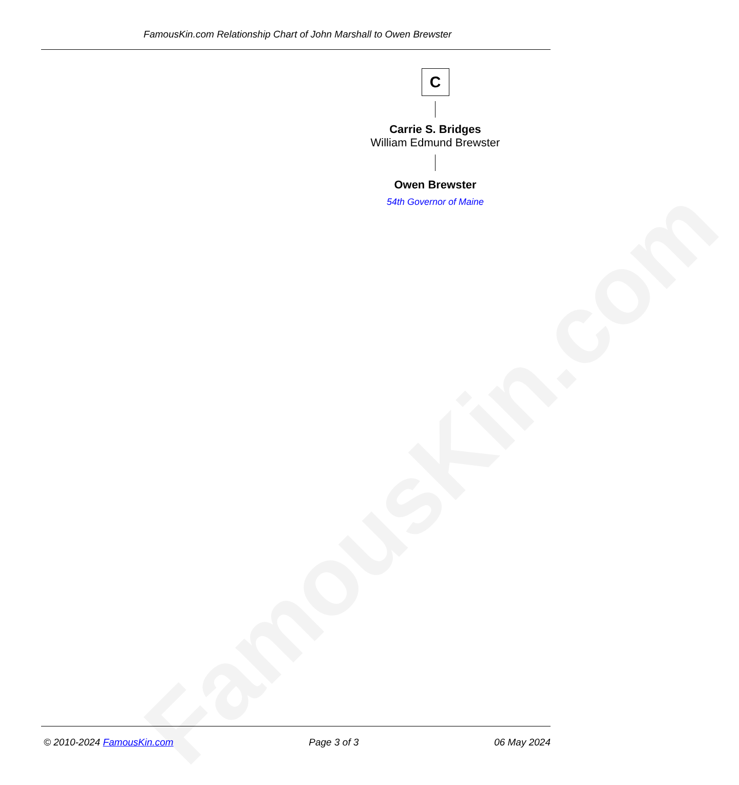FamousKin.com
FamousKin.com Relationship Chart of John Marshall to Owen Brewster
C
Carrie S. Bridges
William Edmund Brewster
Owen Brewster
54th Governor of Maine
© 2010-2024 FamousKin.com Page 3 of 3 06 May 2024